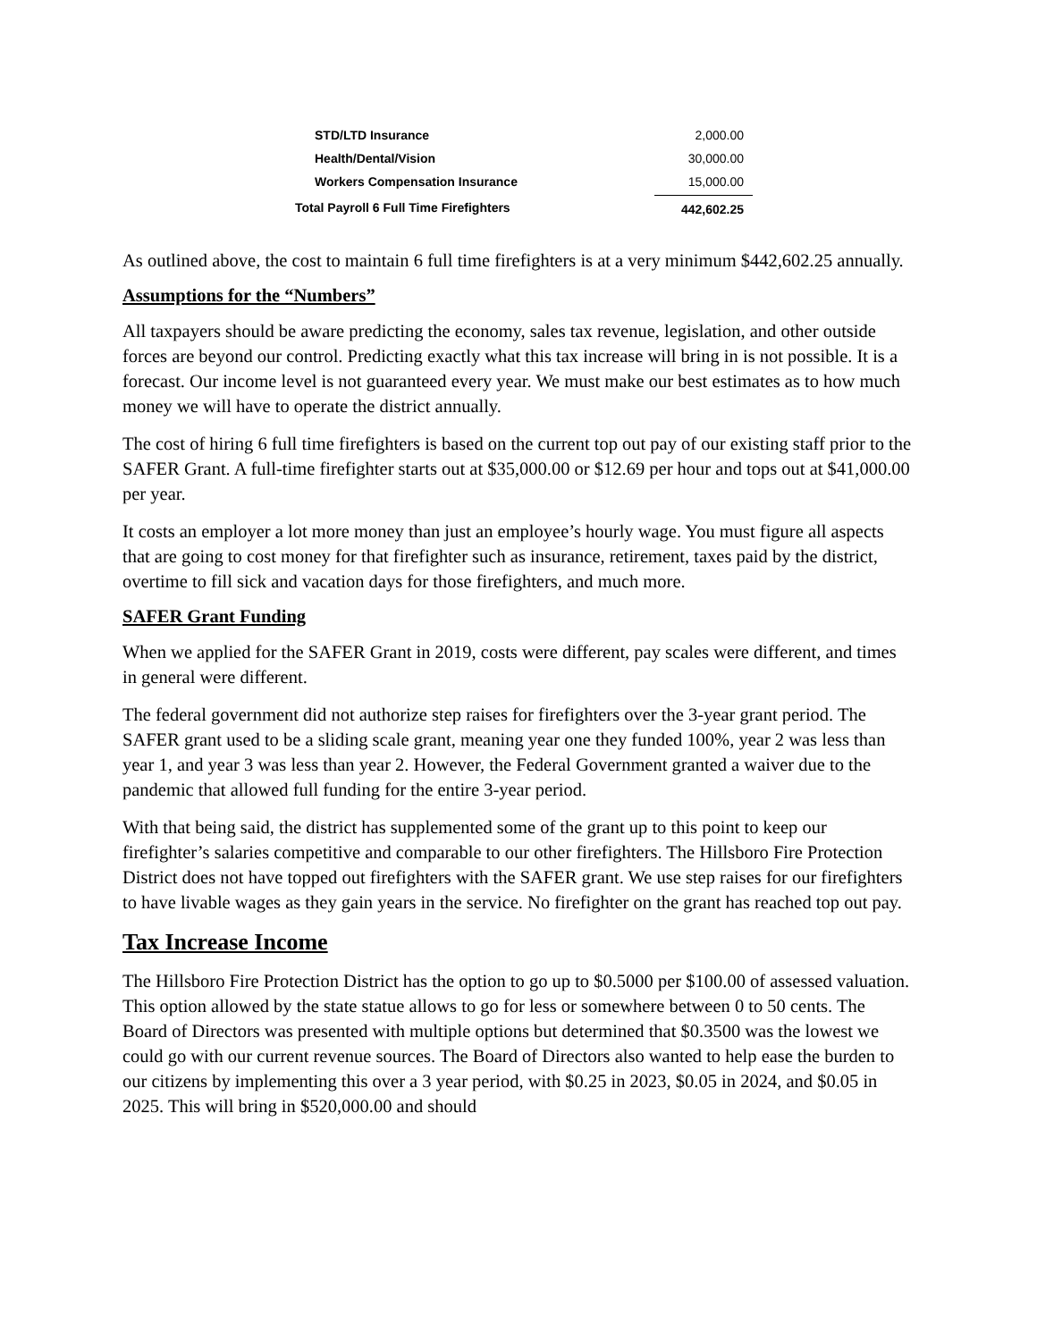| STD/LTD Insurance | 2,000.00 |
| Health/Dental/Vision | 30,000.00 |
| Workers Compensation Insurance | 15,000.00 |
| Total Payroll 6 Full Time Firefighters | 442,602.25 |
As outlined above, the cost to maintain 6 full time firefighters is at a very minimum $442,602.25 annually.
Assumptions for the “Numbers”
All taxpayers should be aware predicting the economy, sales tax revenue, legislation, and other outside forces are beyond our control. Predicting exactly what this tax increase will bring in is not possible. It is a forecast. Our income level is not guaranteed every year. We must make our best estimates as to how much money we will have to operate the district annually.
The cost of hiring 6 full time firefighters is based on the current top out pay of our existing staff prior to the SAFER Grant. A full-time firefighter starts out at $35,000.00 or $12.69 per hour and tops out at $41,000.00 per year.
It costs an employer a lot more money than just an employee’s hourly wage. You must figure all aspects that are going to cost money for that firefighter such as insurance, retirement, taxes paid by the district, overtime to fill sick and vacation days for those firefighters, and much more.
SAFER Grant Funding
When we applied for the SAFER Grant in 2019, costs were different, pay scales were different, and times in general were different.
The federal government did not authorize step raises for firefighters over the 3-year grant period. The SAFER grant used to be a sliding scale grant, meaning year one they funded 100%, year 2 was less than year 1, and year 3 was less than year 2. However, the Federal Government granted a waiver due to the pandemic that allowed full funding for the entire 3-year period.
With that being said, the district has supplemented some of the grant up to this point to keep our firefighter’s salaries competitive and comparable to our other firefighters. The Hillsboro Fire Protection District does not have topped out firefighters with the SAFER grant. We use step raises for our firefighters to have livable wages as they gain years in the service. No firefighter on the grant has reached top out pay.
Tax Increase Income
The Hillsboro Fire Protection District has the option to go up to $0.5000 per $100.00 of assessed valuation. This option allowed by the state statue allows to go for less or somewhere between 0 to 50 cents. The Board of Directors was presented with multiple options but determined that $0.3500 was the lowest we could go with our current revenue sources. The Board of Directors also wanted to help ease the burden to our citizens by implementing this over a 3 year period, with $0.25 in 2023, $0.05 in 2024, and $0.05 in 2025. This will bring in $520,000.00 and should